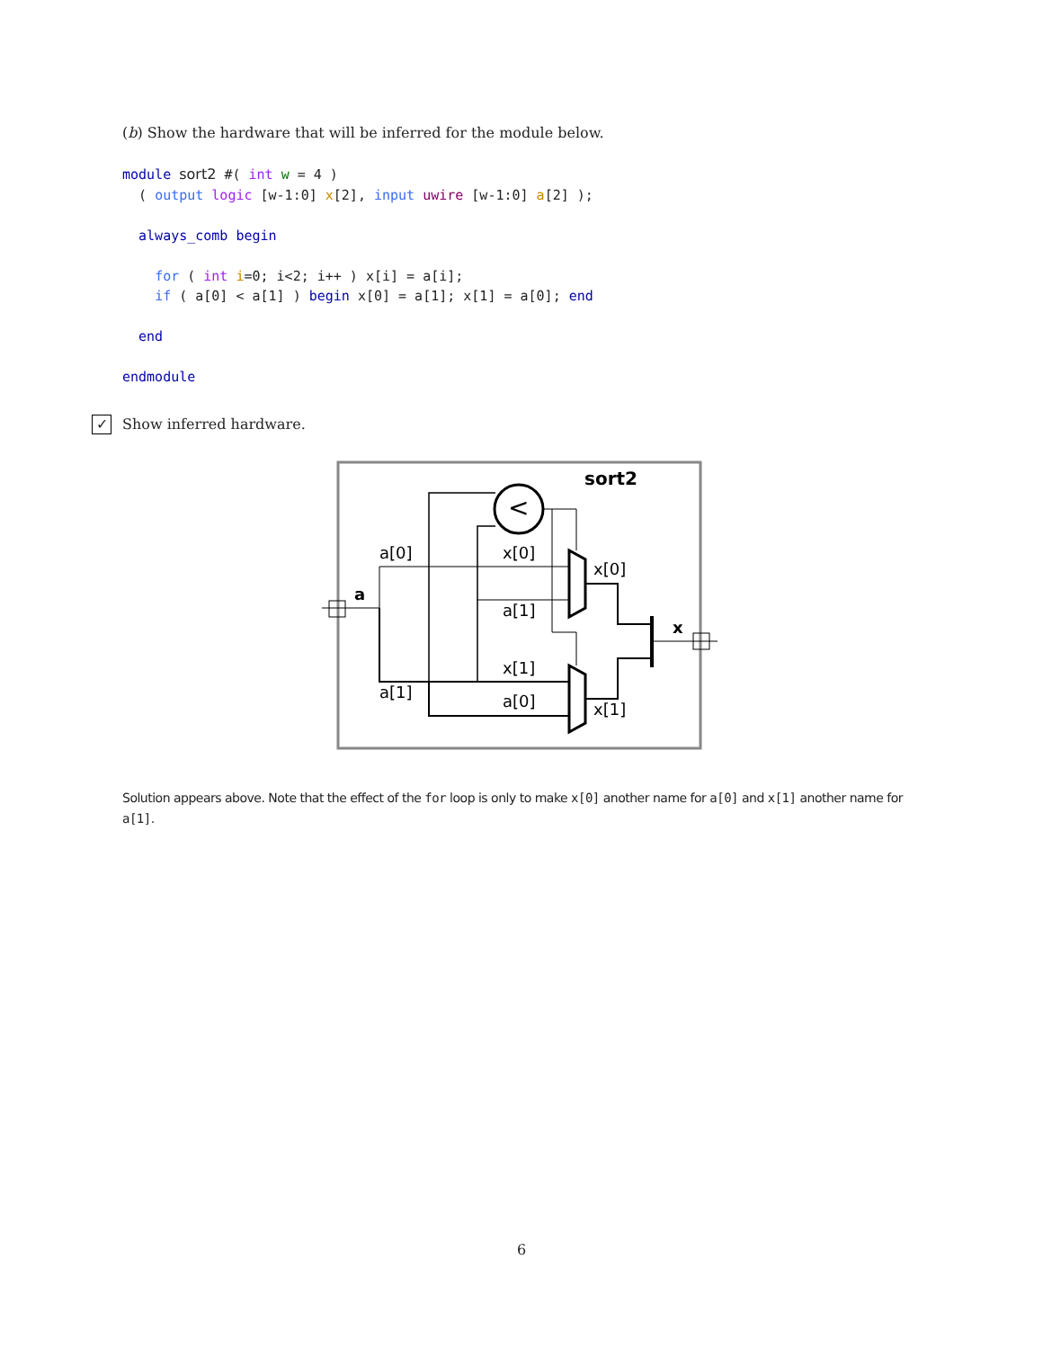(b) Show the hardware that will be inferred for the module below.
module sort2 #( int w = 4 )
  ( output logic [w-1:0] x[2], input uwire [w-1:0] a[2] );

  always_comb begin

    for ( int i=0; i<2; i++ ) x[i] = a[i];
    if ( a[0] < a[1] ) begin x[0] = a[1]; x[1] = a[0]; end

  end

endmodule
✓ Show inferred hardware.
sort2
a
a[0]
a[1]
<
x[0]
a[1]
x[1]
a[0]
x[0]
x[1]
x
Solution appears above. Note that the effect of the for loop is only to make x[0] another name for a[0] and x[1] another name for a[1].
6